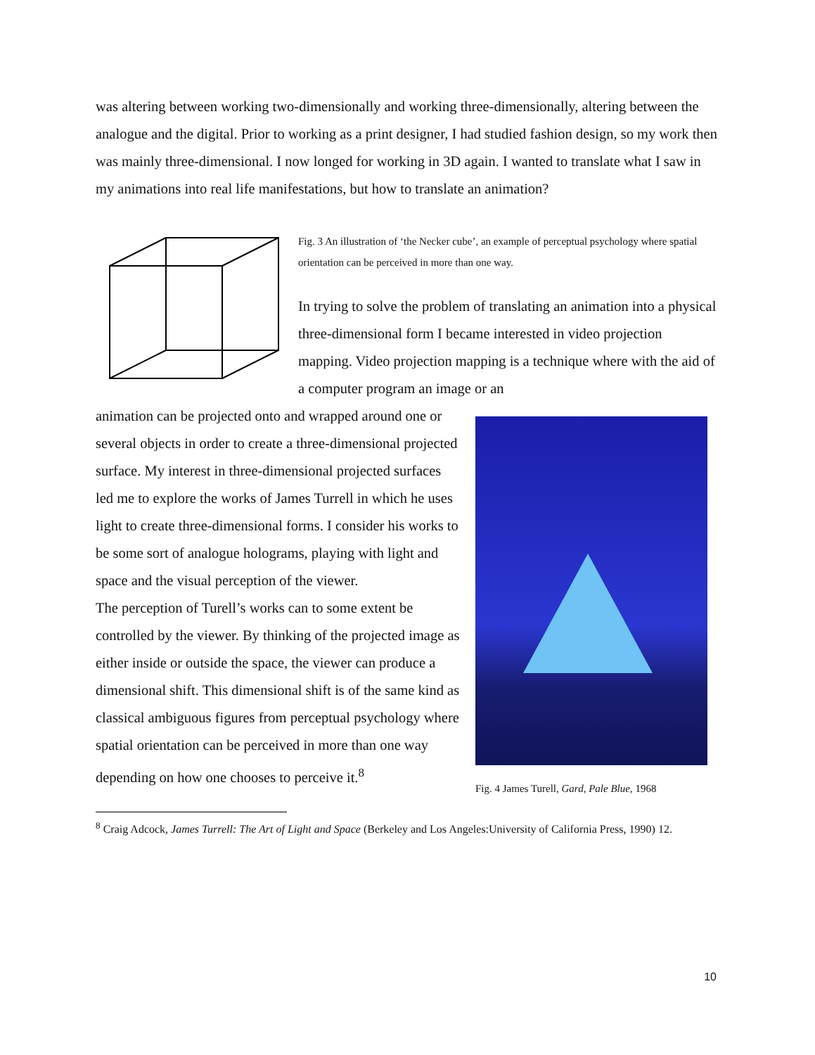was altering between working two-dimensionally and working three-dimensionally, altering between the analogue and the digital. Prior to working as a print designer, I had studied fashion design, so my work then was mainly three-dimensional. I now longed for working in 3D again. I wanted to translate what I saw in my animations into real life manifestations, but how to translate an animation?
Fig. 3 An illustration of ‘the Necker cube’, an example of perceptual psychology where spatial orientation can be perceived in more than one way.
In trying to solve the problem of translating an animation into a physical three-dimensional form I became interested in video projection mapping. Video projection mapping is a technique where with the aid of a computer program an image or an
animation can be projected onto and wrapped around one or several objects in order to create a three-dimensional projected surface. My interest in three-dimensional projected surfaces led me to explore the works of James Turrell in which he uses light to create three-dimensional forms. I consider his works to be some sort of analogue holograms, playing with light and space and the visual perception of the viewer.
The perception of Turell’s works can to some extent be controlled by the viewer. By thinking of the projected image as either inside or outside the space, the viewer can produce a dimensional shift. This dimensional shift is of the same kind as classical ambiguous figures from perceptual psychology where spatial orientation can be perceived in more than one way depending on how one chooses to perceive it.<sup>8</sup>
Fig. 4 James Turell, Gard, Pale Blue, 1968
<sup>8</sup> Craig Adcock, James Turrell: The Art of Light and Space (Berkeley and Los Angeles:University of California Press, 1990) 12.
10